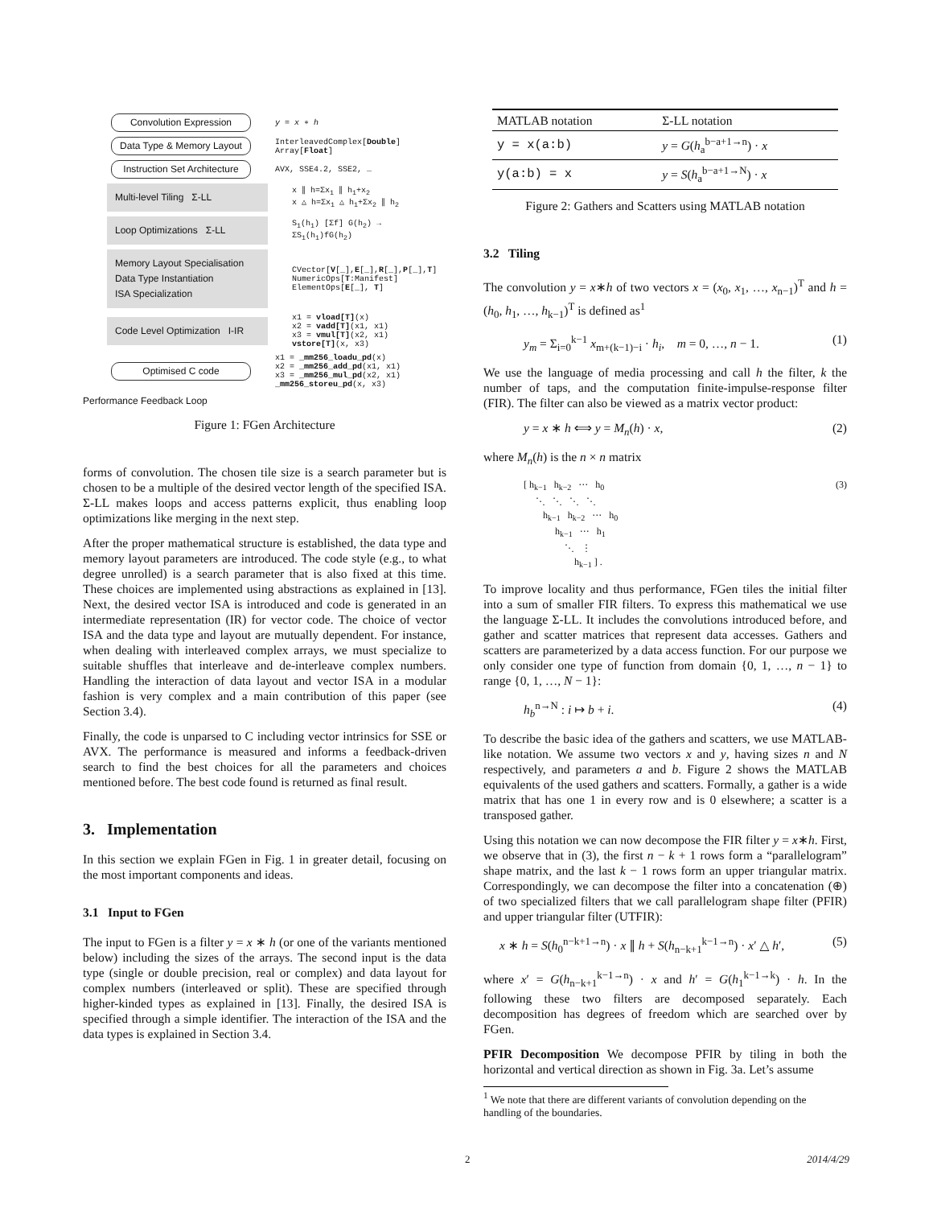Convolution Expression
y = x ∗ h
Data Type & Memory Layout
InterleavedComplex[Double]
Array[Float]
Instruction Set Architecture
AVX, SSE4.2, SSE2, …
Multi-level Tiling Σ-LL
x ∥ h=Σx<sub>1</sub> ∥ h<sub>1</sub>+x<sub>2</sub>
x △ h=Σx<sub>1</sub> △ h<sub>1</sub>+Σx<sub>2</sub> ∥ h<sub>2</sub>
Loop Optimizations Σ-LL
S<sub>1</sub>(h<sub>1</sub>) [Σf] G(h<sub>2</sub>) → ΣS<sub>1</sub>(h<sub>1</sub>)fG(h<sub>2</sub>)
Memory Layout Specialisation
Data Type Instantiation
ISA Specialization
CVector[V[_],E[_],R[_],P[_],T]
NumericOps[T:Manifest]
ElementOps[E[_], T]
Code Level Optimization I-IR
x1 = vload[T](x)
x2 = vadd[T](x1, x1)
x3 = vmul[T](x2, x1)
vstore[T](x, x3)
Optimised C code
x1 = _mm256_loadu_pd(x)
x2 = _mm256_add_pd(x1, x1)
x3 = _mm256_mul_pd(x2, x1)
_mm256_storeu_pd(x, x3)
Performance Feedback Loop
Figure 1: FGen Architecture
forms of convolution. The chosen tile size is a search parameter but is chosen to be a multiple of the desired vector length of the specified ISA. Σ-LL makes loops and access patterns explicit, thus enabling loop optimizations like merging in the next step.
After the proper mathematical structure is established, the data type and memory layout parameters are introduced. The code style (e.g., to what degree unrolled) is a search parameter that is also fixed at this time. These choices are implemented using abstractions as explained in [13]. Next, the desired vector ISA is introduced and code is generated in an intermediate representation (IR) for vector code. The choice of vector ISA and the data type and layout are mutually dependent. For instance, when dealing with interleaved complex arrays, we must specialize to suitable shuffles that interleave and de-interleave complex numbers. Handling the interaction of data layout and vector ISA in a modular fashion is very complex and a main contribution of this paper (see Section 3.4).
Finally, the code is unparsed to C including vector intrinsics for SSE or AVX. The performance is measured and informs a feedback-driven search to find the best choices for all the parameters and choices mentioned before. The best code found is returned as final result.
3. Implementation
In this section we explain FGen in Fig. 1 in greater detail, focusing on the most important components and ideas.
3.1 Input to FGen
The input to FGen is a filter y = x ∗ h (or one of the variants mentioned below) including the sizes of the arrays. The second input is the data type (single or double precision, real or complex) and data layout for complex numbers (interleaved or split). These are specified through higher-kinded types as explained in [13]. Finally, the desired ISA is specified through a simple identifier. The interaction of the ISA and the data types is explained in Section 3.4.
| MATLAB notation | Σ-LL notation |
| --- | --- |
| y = x(a:b) | y = G ( h<sub>a</sub><sup>b−a+1→n</sup>) · x |
| y(a:b) = x | y = S ( h<sub>a</sub><sup>b−a+1→N</sup>) · x |
Figure 2: Gathers and Scatters using MATLAB notation
3.2 Tiling
The convolution y = x∗h of two vectors x = (x<sub>0</sub>, x<sub>1</sub>, …, x<sub>n−1</sub>)<sup>T</sup> and h = (h<sub>0</sub>, h<sub>1</sub>, …, h<sub>k−1</sub>)<sup>T</sup> is defined as<sup>1</sup>
y<sub>m</sub> = Σ<sub>i=0</sub><sup>k−1</sup> x<sub>m+(k−1)−i</sub> · h<sub>i</sub>, m = 0, …, n − 1. (1)
We use the language of media processing and call h the filter, k the number of taps, and the computation finite-impulse-response filter (FIR). The filter can also be viewed as a matrix vector product:
y = x ∗ h ⟺ y = M<sub>n</sub>(h) · x, (2)
where M<sub>n</sub>(h) is the n × n matrix
[ h<sub>k−1</sub> h<sub>k−2</sub> ⋯ h<sub>0</sub>
⋱ ⋱ ⋱ ⋱
h<sub>k−1</sub> h<sub>k−2</sub> ⋯ h<sub>0</sub>
h<sub>k−1</sub> ⋯ h<sub>1</sub>
⋱ ⋮
h<sub>k−1</sub> ] . (3)
To improve locality and thus performance, FGen tiles the initial filter into a sum of smaller FIR filters. To express this mathematical we use the language Σ-LL. It includes the convolutions introduced before, and gather and scatter matrices that represent data accesses. Gathers and scatters are parameterized by a data access function. For our purpose we only consider one type of function from domain {0, 1, …, n − 1} to range {0, 1, …, N − 1}:
h<sub>b</sub><sup>n→N</sup> : i ↦ b + i. (4)
To describe the basic idea of the gathers and scatters, we use MATLAB-like notation. We assume two vectors x and y, having sizes n and N respectively, and parameters a and b. Figure 2 shows the MATLAB equivalents of the used gathers and scatters. Formally, a gather is a wide matrix that has one 1 in every row and is 0 elsewhere; a scatter is a transposed gather.
Using this notation we can now decompose the FIR filter y = x∗h. First, we observe that in (3), the first n − k + 1 rows form a “parallelogram” shape matrix, and the last k − 1 rows form an upper triangular matrix. Correspondingly, we can decompose the filter into a concatenation (⊕) of two specialized filters that we call parallelogram shape filter (PFIR) and upper triangular filter (UTFIR):
x ∗ h = S(h<sub>0</sub><sup>n−k+1→n</sup>) · x ∥ h + S(h<sub>n−k+1</sub><sup>k−1→n</sup>) · x′ △ h′, (5)
where x′ = G(h<sub>n−k+1</sub><sup>k−1→n</sup>) · x and h′ = G(h<sub>1</sub><sup>k−1→k</sup>) · h. In the following these two filters are decomposed separately. Each decomposition has degrees of freedom which are searched over by FGen.
PFIR Decomposition We decompose PFIR by tiling in both the horizontal and vertical direction as shown in Fig. 3a. Let’s assume
<sup>1</sup> We note that there are different variants of convolution depending on the handling of the boundaries.
2 2014/4/29